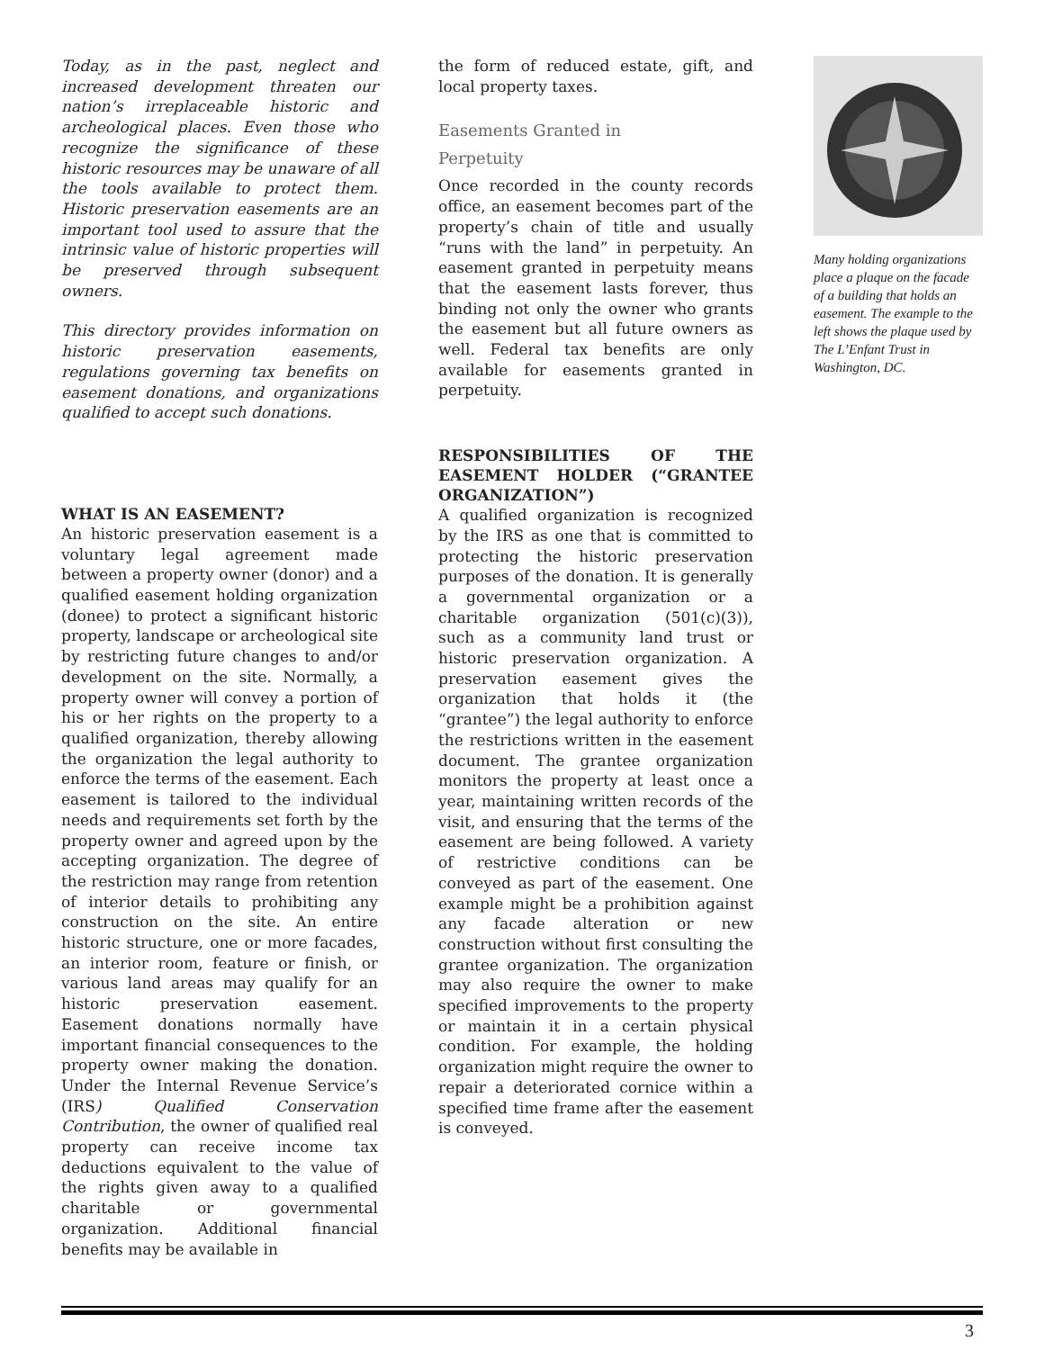Today, as in the past, neglect and increased development threaten our nation’s irreplaceable historic and archeological places. Even those who recognize the significance of these historic resources may be unaware of all the tools available to protect them. Historic preservation easements are an important tool used to assure that the intrinsic value of historic properties will be preserved through subsequent owners.
This directory provides information on historic preservation easements, regulations governing tax benefits on easement donations, and organizations qualified to accept such donations.
WHAT IS AN EASEMENT?
An historic preservation easement is a voluntary legal agreement made between a property owner (donor) and a qualified easement holding organization (donee) to protect a significant historic property, landscape or archeological site by restricting future changes to and/or development on the site. Normally, a property owner will convey a portion of his or her rights on the property to a qualified organization, thereby allowing the organization the legal authority to enforce the terms of the easement. Each easement is tailored to the individual needs and requirements set forth by the property owner and agreed upon by the accepting organization. The degree of the restriction may range from retention of interior details to prohibiting any construction on the site. An entire historic structure, one or more facades, an interior room, feature or finish, or various land areas may qualify for an historic preservation easement. Easement donations normally have important financial consequences to the property owner making the donation. Under the Internal Revenue Service’s (IRS) Qualified Conservation Contribution, the owner of qualified real property can receive income tax deductions equivalent to the value of the rights given away to a qualified charitable or governmental organization. Additional financial benefits may be available in
the form of reduced estate, gift, and local property taxes.
Easements Granted in
Perpetuity
Once recorded in the county records office, an easement becomes part of the property’s chain of title and usually “runs with the land” in perpetuity. An easement granted in perpetuity means that the easement lasts forever, thus binding not only the owner who grants the easement but all future owners as well. Federal tax benefits are only available for easements granted in perpetuity.
RESPONSIBILITIES OF THE EASEMENT HOLDER (“GRANTEE ORGANIZATION”)
A qualified organization is recognized by the IRS as one that is committed to protecting the historic preservation purposes of the donation. It is generally a governmental organization or a charitable organization (501(c)(3)), such as a community land trust or historic preservation organization. A preservation easement gives the organization that holds it (the “grantee”) the legal authority to enforce the restrictions written in the easement document. The grantee organization monitors the property at least once a year, maintaining written records of the visit, and ensuring that the terms of the easement are being followed. A variety of restrictive conditions can be conveyed as part of the easement. One example might be a prohibition against any facade alteration or new construction without first consulting the grantee organization. The organization may also require the owner to make specified improvements to the property or maintain it in a certain physical condition. For example, the holding organization might require the owner to repair a deteriorated cornice within a specified time frame after the easement is conveyed.
Many holding organizations place a plaque on the facade of a building that holds an easement. The example to the left shows the plaque used by The L’Enfant Trust in Washington, DC.
3